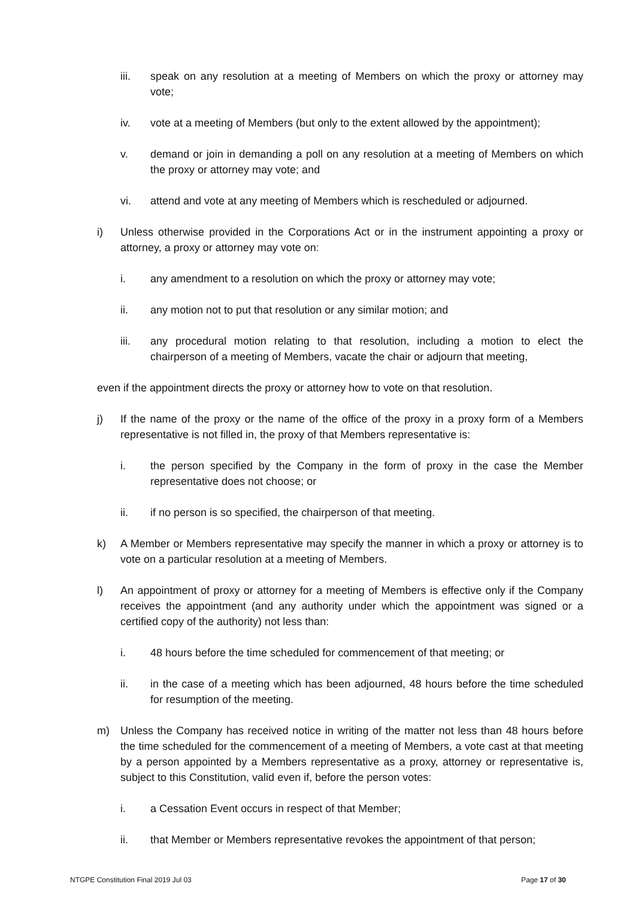iii. speak on any resolution at a meeting of Members on which the proxy or attorney may vote;
iv. vote at a meeting of Members (but only to the extent allowed by the appointment);
v. demand or join in demanding a poll on any resolution at a meeting of Members on which the proxy or attorney may vote; and
vi. attend and vote at any meeting of Members which is rescheduled or adjourned.
i) Unless otherwise provided in the Corporations Act or in the instrument appointing a proxy or attorney, a proxy or attorney may vote on:
i. any amendment to a resolution on which the proxy or attorney may vote;
ii. any motion not to put that resolution or any similar motion; and
iii. any procedural motion relating to that resolution, including a motion to elect the chairperson of a meeting of Members, vacate the chair or adjourn that meeting,
even if the appointment directs the proxy or attorney how to vote on that resolution.
j) If the name of the proxy or the name of the office of the proxy in a proxy form of a Members representative is not filled in, the proxy of that Members representative is:
i. the person specified by the Company in the form of proxy in the case the Member representative does not choose; or
ii. if no person is so specified, the chairperson of that meeting.
k) A Member or Members representative may specify the manner in which a proxy or attorney is to vote on a particular resolution at a meeting of Members.
l) An appointment of proxy or attorney for a meeting of Members is effective only if the Company receives the appointment (and any authority under which the appointment was signed or a certified copy of the authority) not less than:
i. 48 hours before the time scheduled for commencement of that meeting; or
ii. in the case of a meeting which has been adjourned, 48 hours before the time scheduled for resumption of the meeting.
m) Unless the Company has received notice in writing of the matter not less than 48 hours before the time scheduled for the commencement of a meeting of Members, a vote cast at that meeting by a person appointed by a Members representative as a proxy, attorney or representative is, subject to this Constitution, valid even if, before the person votes:
i. a Cessation Event occurs in respect of that Member;
ii. that Member or Members representative revokes the appointment of that person;
NTGPE Constitution Final 2019 Jul 03 Page 17 of 30